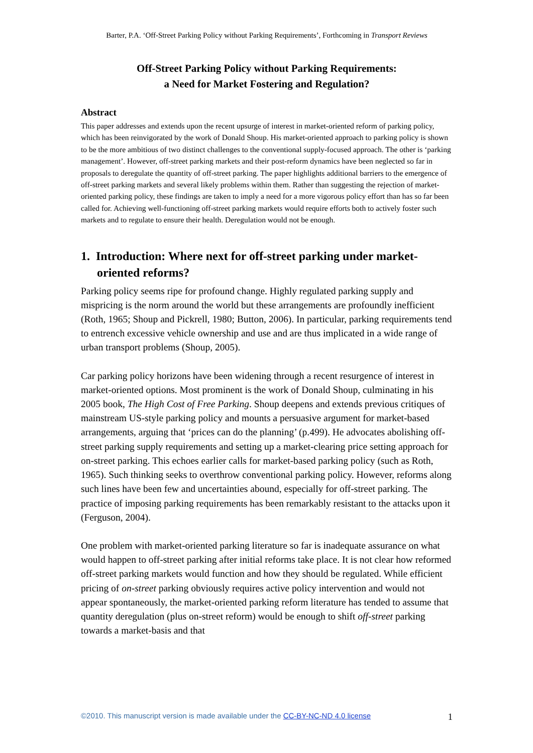Barter, P.A. ‘Off-Street Parking Policy without Parking Requirements’, Forthcoming in Transport Reviews
Off-Street Parking Policy without Parking Requirements:
a Need for Market Fostering and Regulation?
Abstract
This paper addresses and extends upon the recent upsurge of interest in market-oriented reform of parking policy, which has been reinvigorated by the work of Donald Shoup. His market-oriented approach to parking policy is shown to be the more ambitious of two distinct challenges to the conventional supply-focused approach. The other is ‘parking management’. However, off-street parking markets and their post-reform dynamics have been neglected so far in proposals to deregulate the quantity of off-street parking. The paper highlights additional barriers to the emergence of off-street parking markets and several likely problems within them. Rather than suggesting the rejection of market-oriented parking policy, these findings are taken to imply a need for a more vigorous policy effort than has so far been called for. Achieving well-functioning off-street parking markets would require efforts both to actively foster such markets and to regulate to ensure their health. Deregulation would not be enough.
1. Introduction: Where next for off-street parking under market-oriented reforms?
Parking policy seems ripe for profound change. Highly regulated parking supply and mispricing is the norm around the world but these arrangements are profoundly inefficient (Roth, 1965; Shoup and Pickrell, 1980; Button, 2006). In particular, parking requirements tend to entrench excessive vehicle ownership and use and are thus implicated in a wide range of urban transport problems (Shoup, 2005).
Car parking policy horizons have been widening through a recent resurgence of interest in market-oriented options. Most prominent is the work of Donald Shoup, culminating in his 2005 book, The High Cost of Free Parking. Shoup deepens and extends previous critiques of mainstream US-style parking policy and mounts a persuasive argument for market-based arrangements, arguing that ‘prices can do the planning’ (p.499). He advocates abolishing off-street parking supply requirements and setting up a market-clearing price setting approach for on-street parking. This echoes earlier calls for market-based parking policy (such as Roth, 1965). Such thinking seeks to overthrow conventional parking policy. However, reforms along such lines have been few and uncertainties abound, especially for off-street parking. The practice of imposing parking requirements has been remarkably resistant to the attacks upon it (Ferguson, 2004).
One problem with market-oriented parking literature so far is inadequate assurance on what would happen to off-street parking after initial reforms take place. It is not clear how reformed off-street parking markets would function and how they should be regulated. While efficient pricing of on-street parking obviously requires active policy intervention and would not appear spontaneously, the market-oriented parking reform literature has tended to assume that quantity deregulation (plus on-street reform) would be enough to shift off-street parking towards a market-basis and that
©2010. This manuscript version is made available under the CC-BY-NC-ND 4.0 license 1